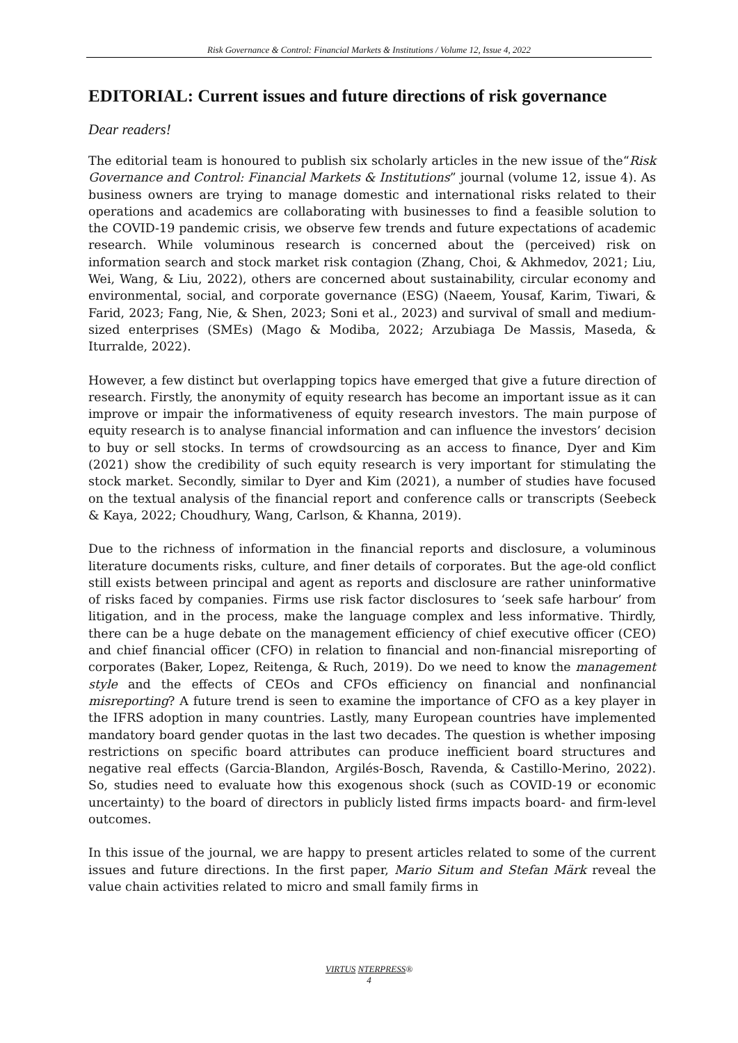Risk Governance & Control: Financial Markets & Institutions / Volume 12, Issue 4, 2022
EDITORIAL: Current issues and future directions of risk governance
Dear readers!
The editorial team is honoured to publish six scholarly articles in the new issue of the“Risk Governance and Control: Financial Markets & Institutions” journal (volume 12, issue 4). As business owners are trying to manage domestic and international risks related to their operations and academics are collaborating with businesses to find a feasible solution to the COVID-19 pandemic crisis, we observe few trends and future expectations of academic research. While voluminous research is concerned about the (perceived) risk on information search and stock market risk contagion (Zhang, Choi, & Akhmedov, 2021; Liu, Wei, Wang, & Liu, 2022), others are concerned about sustainability, circular economy and environmental, social, and corporate governance (ESG) (Naeem, Yousaf, Karim, Tiwari, & Farid, 2023; Fang, Nie, & Shen, 2023; Soni et al., 2023) and survival of small and medium-sized enterprises (SMEs) (Mago & Modiba, 2022; Arzubiaga De Massis, Maseda, & Iturralde, 2022).
However, a few distinct but overlapping topics have emerged that give a future direction of research. Firstly, the anonymity of equity research has become an important issue as it can improve or impair the informativeness of equity research investors. The main purpose of equity research is to analyse financial information and can influence the investors’ decision to buy or sell stocks. In terms of crowdsourcing as an access to finance, Dyer and Kim (2021) show the credibility of such equity research is very important for stimulating the stock market. Secondly, similar to Dyer and Kim (2021), a number of studies have focused on the textual analysis of the financial report and conference calls or transcripts (Seebeck & Kaya, 2022; Choudhury, Wang, Carlson, & Khanna, 2019).
Due to the richness of information in the financial reports and disclosure, a voluminous literature documents risks, culture, and finer details of corporates. But the age-old conflict still exists between principal and agent as reports and disclosure are rather uninformative of risks faced by companies. Firms use risk factor disclosures to ‘seek safe harbour’ from litigation, and in the process, make the language complex and less informative. Thirdly, there can be a huge debate on the management efficiency of chief executive officer (CEO) and chief financial officer (CFO) in relation to financial and non-financial misreporting of corporates (Baker, Lopez, Reitenga, & Ruch, 2019). Do we need to know the management style and the effects of CEOs and CFOs efficiency on financial and nonfinancial misreporting? A future trend is seen to examine the importance of CFO as a key player in the IFRS adoption in many countries. Lastly, many European countries have implemented mandatory board gender quotas in the last two decades. The question is whether imposing restrictions on specific board attributes can produce inefficient board structures and negative real effects (Garcia-Blandon, Argilés-Bosch, Ravenda, & Castillo-Merino, 2022). So, studies need to evaluate how this exogenous shock (such as COVID-19 or economic uncertainty) to the board of directors in publicly listed firms impacts board- and firm-level outcomes.
In this issue of the journal, we are happy to present articles related to some of the current issues and future directions. In the first paper, Mario Situm and Stefan Märk reveal the value chain activities related to micro and small family firms in
VIRTUS NTERPRESS®
4